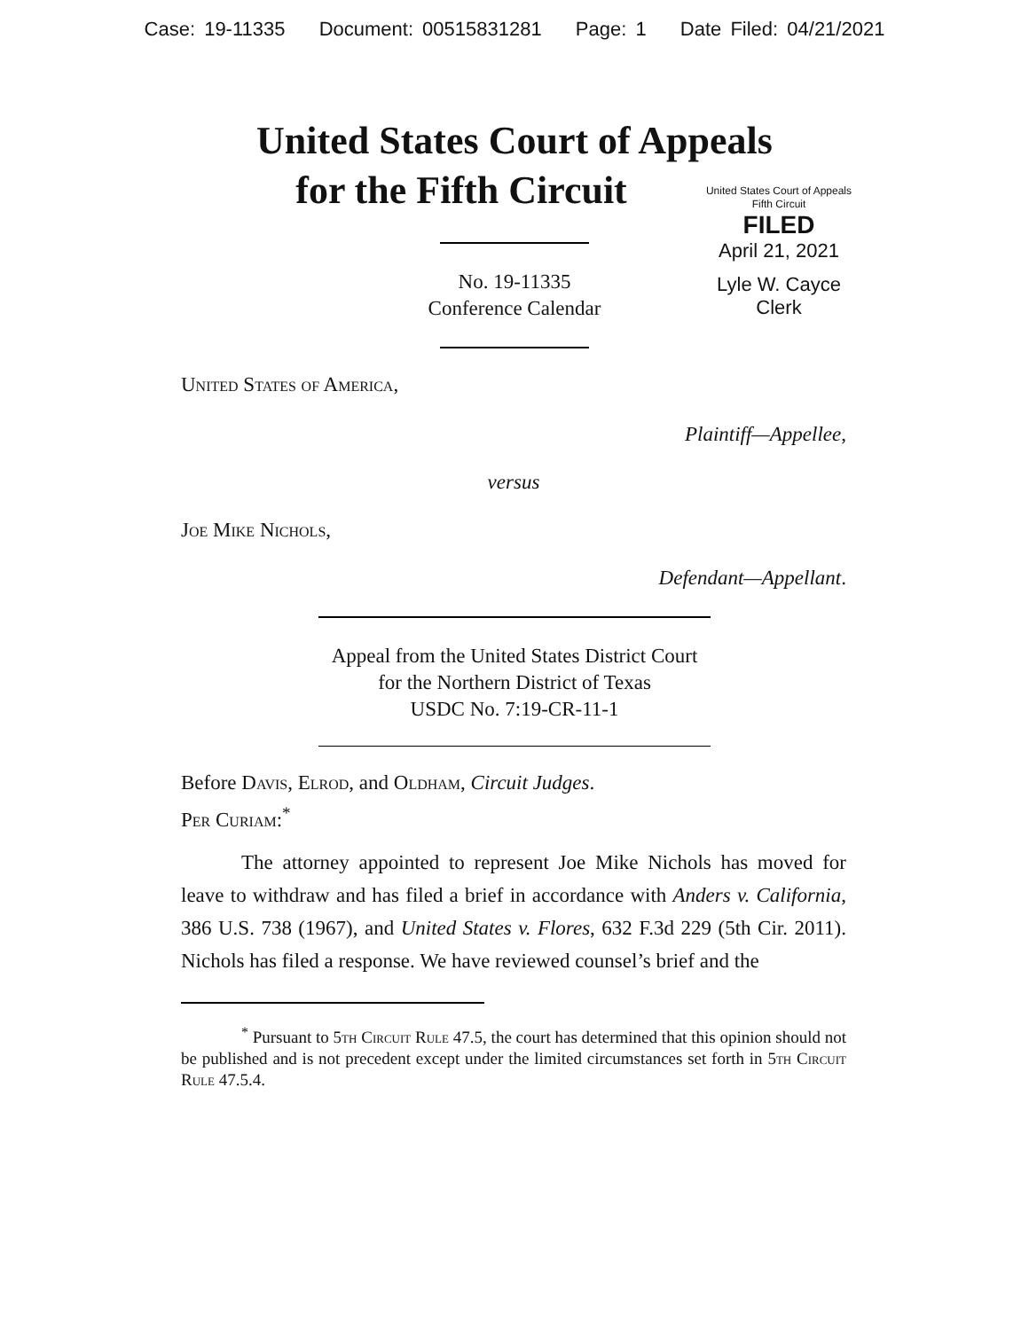Case: 19-11335 Document: 00515831281 Page: 1 Date Filed: 04/21/2021
United States Court of Appeals
for the Fifth Circuit
United States Court of Appeals
Fifth Circuit
FILED
April 21, 2021
Lyle W. Cayce
Clerk
No. 19-11335
Conference Calendar
United States of America,
Plaintiff—Appellee,
versus
Joe Mike Nichols,
Defendant—Appellant.
Appeal from the United States District Court
for the Northern District of Texas
USDC No. 7:19-CR-11-1
Before Davis, Elrod, and Oldham, Circuit Judges.
Per Curiam:<sup>*</sup>
The attorney appointed to represent Joe Mike Nichols has moved for leave to withdraw and has filed a brief in accordance with Anders v. California, 386 U.S. 738 (1967), and United States v. Flores, 632 F.3d 229 (5th Cir. 2011). Nichols has filed a response. We have reviewed counsel’s brief and the
<sup>*</sup> Pursuant to 5th Circuit Rule 47.5, the court has determined that this opinion should not be published and is not precedent except under the limited circumstances set forth in 5th Circuit Rule 47.5.4.